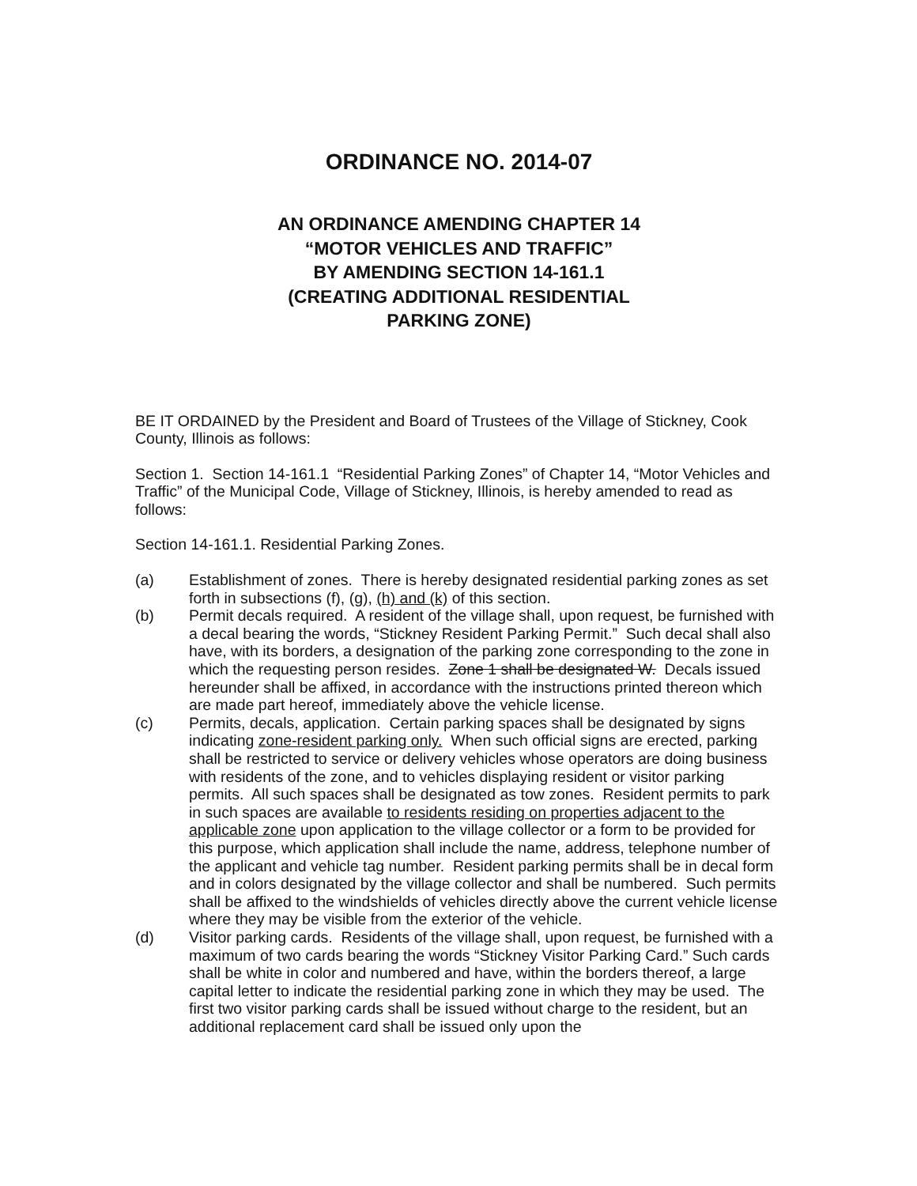ORDINANCE NO. 2014-07
AN ORDINANCE AMENDING CHAPTER 14
“MOTOR VEHICLES AND TRAFFIC”
BY AMENDING SECTION 14-161.1
(CREATING ADDITIONAL RESIDENTIAL
PARKING ZONE)
BE IT ORDAINED by the President and Board of Trustees of the Village of Stickney, Cook County, Illinois as follows:
Section 1. Section 14-161.1 “Residential Parking Zones” of Chapter 14, “Motor Vehicles and Traffic” of the Municipal Code, Village of Stickney, Illinois, is hereby amended to read as follows:
Section 14-161.1. Residential Parking Zones.
(a) Establishment of zones. There is hereby designated residential parking zones as set
forth in subsections (f), (g), (h) and (k) of this section.
(b) Permit decals required. A resident of the village shall, upon request, be furnished with a decal bearing the words, “Stickney Resident Parking Permit.” Such decal shall also have, with its borders, a designation of the parking zone corresponding to the zone in which the requesting person resides. Zone 1 shall be designated W. Decals issued hereunder shall be affixed, in accordance with the instructions printed thereon which are made part hereof, immediately above the vehicle license.
(c) Permits, decals, application. Certain parking spaces shall be designated by signs indicating zone-resident parking only. When such official signs are erected, parking shall be restricted to service or delivery vehicles whose operators are doing business with residents of the zone, and to vehicles displaying resident or visitor parking permits. All such spaces shall be designated as tow zones. Resident permits to park in such spaces are available to residents residing on properties adjacent to the applicable zone upon application to the village collector or a form to be provided for this purpose, which application shall include the name, address, telephone number of the applicant and vehicle tag number. Resident parking permits shall be in decal form and in colors designated by the village collector and shall be numbered. Such permits shall be affixed to the windshields of vehicles directly above the current vehicle license where they may be visible from the exterior of the vehicle.
(d) Visitor parking cards. Residents of the village shall, upon request, be furnished with a maximum of two cards bearing the words “Stickney Visitor Parking Card.” Such cards shall be white in color and numbered and have, within the borders thereof, a large capital letter to indicate the residential parking zone in which they may be used. The first two visitor parking cards shall be issued without charge to the resident, but an additional replacement card shall be issued only upon the